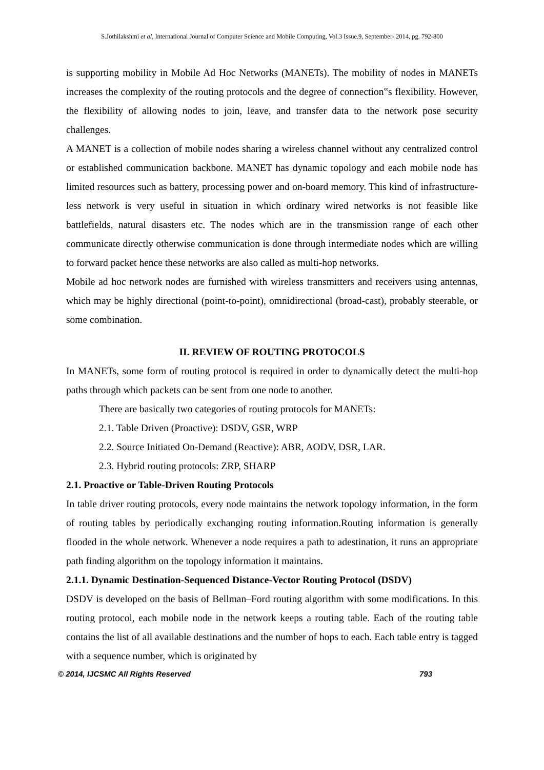S.Jothilakshmi et al, International Journal of Computer Science and Mobile Computing, Vol.3 Issue.9, September- 2014, pg. 792-800
is supporting mobility in Mobile Ad Hoc Networks (MANETs). The mobility of nodes in MANETs increases the complexity of the routing protocols and the degree of connection‟s flexibility. However, the flexibility of allowing nodes to join, leave, and transfer data to the network pose security challenges.
A MANET is a collection of mobile nodes sharing a wireless channel without any centralized control or established communication backbone. MANET has dynamic topology and each mobile node has limited resources such as battery, processing power and on-board memory. This kind of infrastructure-less network is very useful in situation in which ordinary wired networks is not feasible like battlefields, natural disasters etc. The nodes which are in the transmission range of each other communicate directly otherwise communication is done through intermediate nodes which are willing to forward packet hence these networks are also called as multi-hop networks.
Mobile ad hoc network nodes are furnished with wireless transmitters and receivers using antennas, which may be highly directional (point-to-point), omnidirectional (broad-cast), probably steerable, or some combination.
II. REVIEW OF ROUTING PROTOCOLS
In MANETs, some form of routing protocol is required in order to dynamically detect the multi-hop paths through which packets can be sent from one node to another.
There are basically two categories of routing protocols for MANETs:
2.1. Table Driven (Proactive): DSDV, GSR, WRP
2.2. Source Initiated On-Demand (Reactive): ABR, AODV, DSR, LAR.
2.3. Hybrid routing protocols: ZRP, SHARP
2.1. Proactive or Table-Driven Routing Protocols
In table driver routing protocols, every node maintains the network topology information, in the form of routing tables by periodically exchanging routing information.Routing information is generally flooded in the whole network. Whenever a node requires a path to adestination, it runs an appropriate path finding algorithm on the topology information it maintains.
2.1.1. Dynamic Destination-Sequenced Distance-Vector Routing Protocol (DSDV)
DSDV is developed on the basis of Bellman–Ford routing algorithm with some modifications. In this routing protocol, each mobile node in the network keeps a routing table. Each of the routing table contains the list of all available destinations and the number of hops to each. Each table entry is tagged with a sequence number, which is originated by
© 2014, IJCSMC All Rights Reserved 793